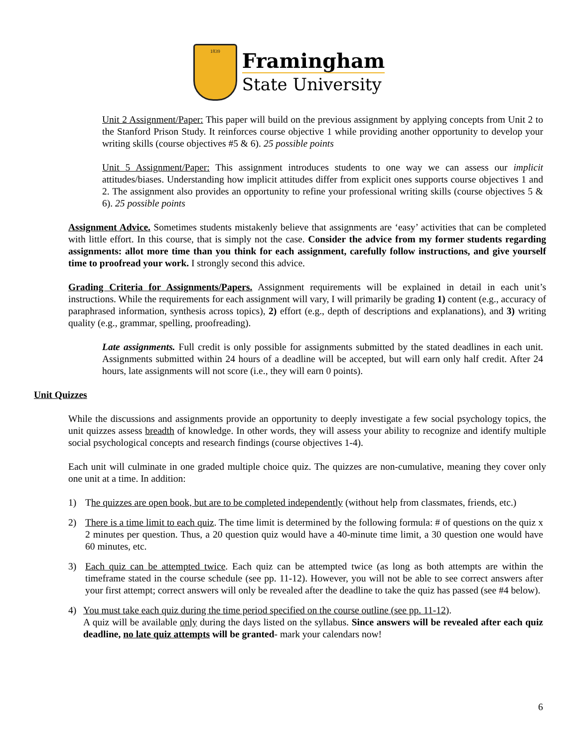1839
Framingham
State University
Unit 2 Assignment/Paper: This paper will build on the previous assignment by applying concepts from Unit 2 to the Stanford Prison Study. It reinforces course objective 1 while providing another opportunity to develop your writing skills (course objectives #5 & 6). 25 possible points
Unit 5 Assignment/Paper: This assignment introduces students to one way we can assess our implicit attitudes/biases. Understanding how implicit attitudes differ from explicit ones supports course objectives 1 and 2. The assignment also provides an opportunity to refine your professional writing skills (course objectives 5 & 6). 25 possible points
Assignment Advice. Sometimes students mistakenly believe that assignments are ‘easy’ activities that can be completed with little effort. In this course, that is simply not the case. Consider the advice from my former students regarding assignments: allot more time than you think for each assignment, carefully follow instructions, and give yourself time to proofread your work. I strongly second this advice.
Grading Criteria for Assignments/Papers. Assignment requirements will be explained in detail in each unit’s instructions. While the requirements for each assignment will vary, I will primarily be grading 1) content (e.g., accuracy of paraphrased information, synthesis across topics), 2) effort (e.g., depth of descriptions and explanations), and 3) writing quality (e.g., grammar, spelling, proofreading).
Late assignments. Full credit is only possible for assignments submitted by the stated deadlines in each unit. Assignments submitted within 24 hours of a deadline will be accepted, but will earn only half credit. After 24 hours, late assignments will not score (i.e., they will earn 0 points).
Unit Quizzes
While the discussions and assignments provide an opportunity to deeply investigate a few social psychology topics, the unit quizzes assess breadth of knowledge. In other words, they will assess your ability to recognize and identify multiple social psychological concepts and research findings (course objectives 1-4).
Each unit will culminate in one graded multiple choice quiz. The quizzes are non-cumulative, meaning they cover only one unit at a time. In addition:
1) The quizzes are open book, but are to be completed independently (without help from classmates, friends, etc.)
2) There is a time limit to each quiz. The time limit is determined by the following formula: # of questions on the quiz x 2 minutes per question. Thus, a 20 question quiz would have a 40-minute time limit, a 30 question one would have 60 minutes, etc.
3) Each quiz can be attempted twice. Each quiz can be attempted twice (as long as both attempts are within the timeframe stated in the course schedule (see pp. 11-12). However, you will not be able to see correct answers after your first attempt; correct answers will only be revealed after the deadline to take the quiz has passed (see #4 below).
4) You must take each quiz during the time period specified on the course outline (see pp. 11-12).
A quiz will be available only during the days listed on the syllabus. Since answers will be revealed after each quiz deadline, no late quiz attempts will be granted- mark your calendars now!
6